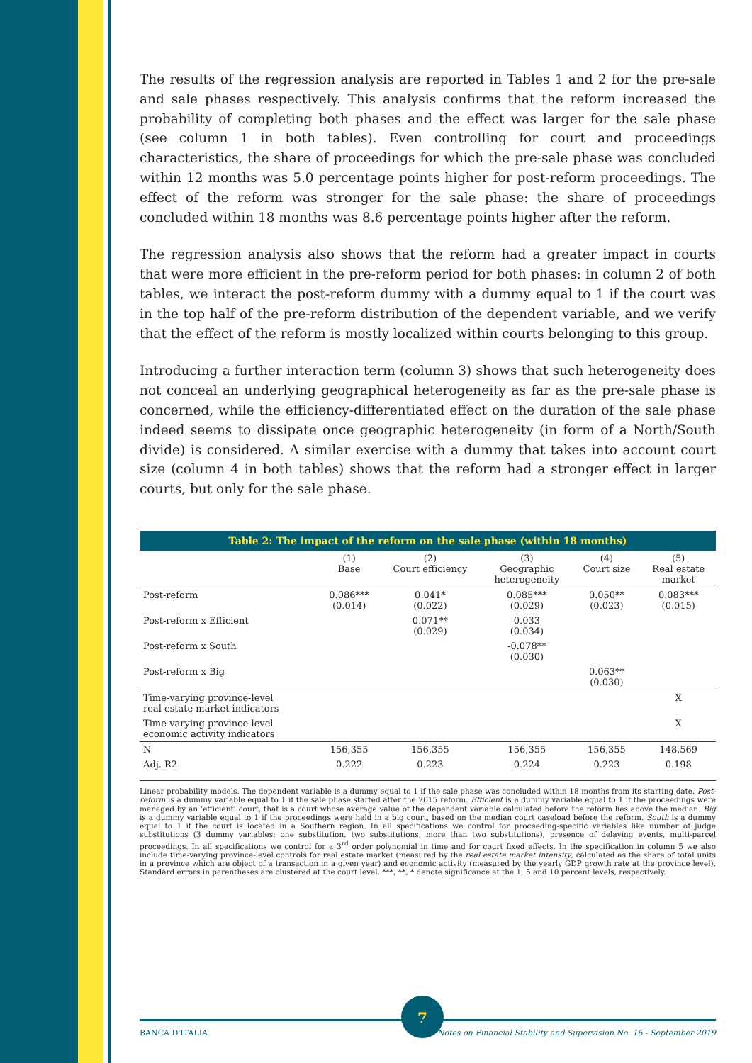The results of the regression analysis are reported in Tables 1 and 2 for the pre-sale and sale phases respectively. This analysis confirms that the reform increased the probability of completing both phases and the effect was larger for the sale phase (see column 1 in both tables). Even controlling for court and proceedings characteristics, the share of proceedings for which the pre-sale phase was concluded within 12 months was 5.0 percentage points higher for post-reform proceedings. The effect of the reform was stronger for the sale phase: the share of proceedings concluded within 18 months was 8.6 percentage points higher after the reform.
The regression analysis also shows that the reform had a greater impact in courts that were more efficient in the pre-reform period for both phases: in column 2 of both tables, we interact the post-reform dummy with a dummy equal to 1 if the court was in the top half of the pre-reform distribution of the dependent variable, and we verify that the effect of the reform is mostly localized within courts belonging to this group.
Introducing a further interaction term (column 3) shows that such heterogeneity does not conceal an underlying geographical heterogeneity as far as the pre-sale phase is concerned, while the efficiency-differentiated effect on the duration of the sale phase indeed seems to dissipate once geographic heterogeneity (in form of a North/South divide) is considered. A similar exercise with a dummy that takes into account court size (column 4 in both tables) shows that the reform had a stronger effect in larger courts, but only for the sale phase.
Table 2: The impact of the reform on the sale phase (within 18 months)
| | (1) Base | (2) Court efficiency | (3) Geographic heterogeneity | (4) Court size | (5) Real estate market |
| --- | --- | --- | --- | --- | --- |
| Post-reform | 0.086*** (0.014) | 0.041* (0.022) | 0.085*** (0.029) | 0.050** (0.023) | 0.083*** (0.015) |
| Post-reform x Efficient | | 0.071** (0.029) | 0.033 (0.034) | | |
| Post-reform x South | | | -0.078** (0.030) | | |
| Post-reform x Big | | | | 0.063** (0.030) | |
| Time-varying province-level real estate market indicators | | | | | X |
| Time-varying province-level economic activity indicators | | | | | X |
| N | 156,355 | 156,355 | 156,355 | 156,355 | 148,569 |
| Adj. R2 | 0.222 | 0.223 | 0.224 | 0.223 | 0.198 |
Linear probability models. The dependent variable is a dummy equal to 1 if the sale phase was concluded within 18 months from its starting date. Post-reform is a dummy variable equal to 1 if the sale phase started after the 2015 reform. Efficient is a dummy variable equal to 1 if the proceedings were managed by an ‘efficient’ court, that is a court whose average value of the dependent variable calculated before the reform lies above the median. Big is a dummy variable equal to 1 if the proceedings were held in a big court, based on the median court caseload before the reform. South is a dummy equal to 1 if the court is located in a Southern region. In all specifications we control for proceeding-specific variables like number of judge substitutions (3 dummy variables: one substitution, two substitutions, more than two substitutions), presence of delaying events, multi-parcel proceedings. In all specifications we control for a 3<sup>rd</sup> order polynomial in time and for court fixed effects. In the specification in column 5 we also include time-varying province-level controls for real estate market (measured by the real estate market intensity, calculated as the share of total units in a province which are object of a transaction in a given year) and economic activity (measured by the yearly GDP growth rate at the province level). Standard errors in parentheses are clustered at the court level. ***, **, * denote significance at the 1, 5 and 10 percent levels, respectively.
7
BANCA D'ITALIA Notes on Financial Stability and Supervision No. 16 - September 2019